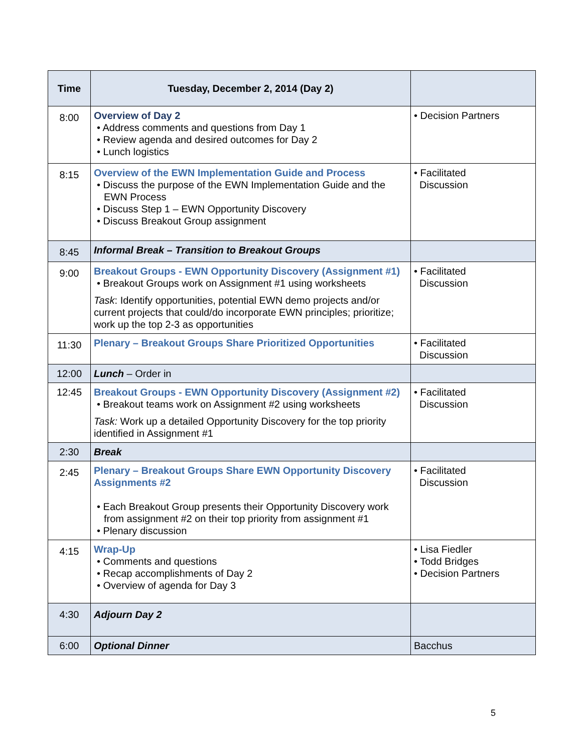| Time | Tuesday, December 2, 2014 (Day 2) | |
| --- | --- | --- |
| 8:00 | Overview of Day 2 • Address comments and questions from Day 1 • Review agenda and desired outcomes for Day 2 • Lunch logistics | • Decision Partners |
| 8:15 | Overview of the EWN Implementation Guide and Process • Discuss the purpose of the EWN Implementation Guide and the EWN Process • Discuss Step 1 – EWN Opportunity Discovery • Discuss Breakout Group assignment | • Facilitated Discussion |
| 8:45 | Informal Break – Transition to Breakout Groups | |
| 9:00 | Breakout Groups - EWN Opportunity Discovery (Assignment #1) • Breakout Groups work on Assignment #1 using worksheets Task : Identify opportunities, potential EWN demo projects and/or current projects that could/do incorporate EWN principles; prioritize; work up the top 2-3 as opportunities | • Facilitated Discussion |
| 11:30 | Plenary – Breakout Groups Share Prioritized Opportunities | • Facilitated Discussion |
| 12:00 | Lunch – Order in | |
| 12:45 | Breakout Groups - EWN Opportunity Discovery (Assignment #2) • Breakout teams work on Assignment #2 using worksheets Task: Work up a detailed Opportunity Discovery for the top priority identified in Assignment #1 | • Facilitated Discussion |
| 2:30 | Break | |
| 2:45 | Plenary – Breakout Groups Share EWN Opportunity Discovery Assignments #2 • Each Breakout Group presents their Opportunity Discovery work from assignment #2 on their top priority from assignment #1 • Plenary discussion | • Facilitated Discussion |
| 4:15 | Wrap-Up • Comments and questions • Recap accomplishments of Day 2 • Overview of agenda for Day 3 | • Lisa Fiedler • Todd Bridges • Decision Partners |
| 4:30 | Adjourn Day 2 | |
| 6:00 | Optional Dinner | Bacchus |
5